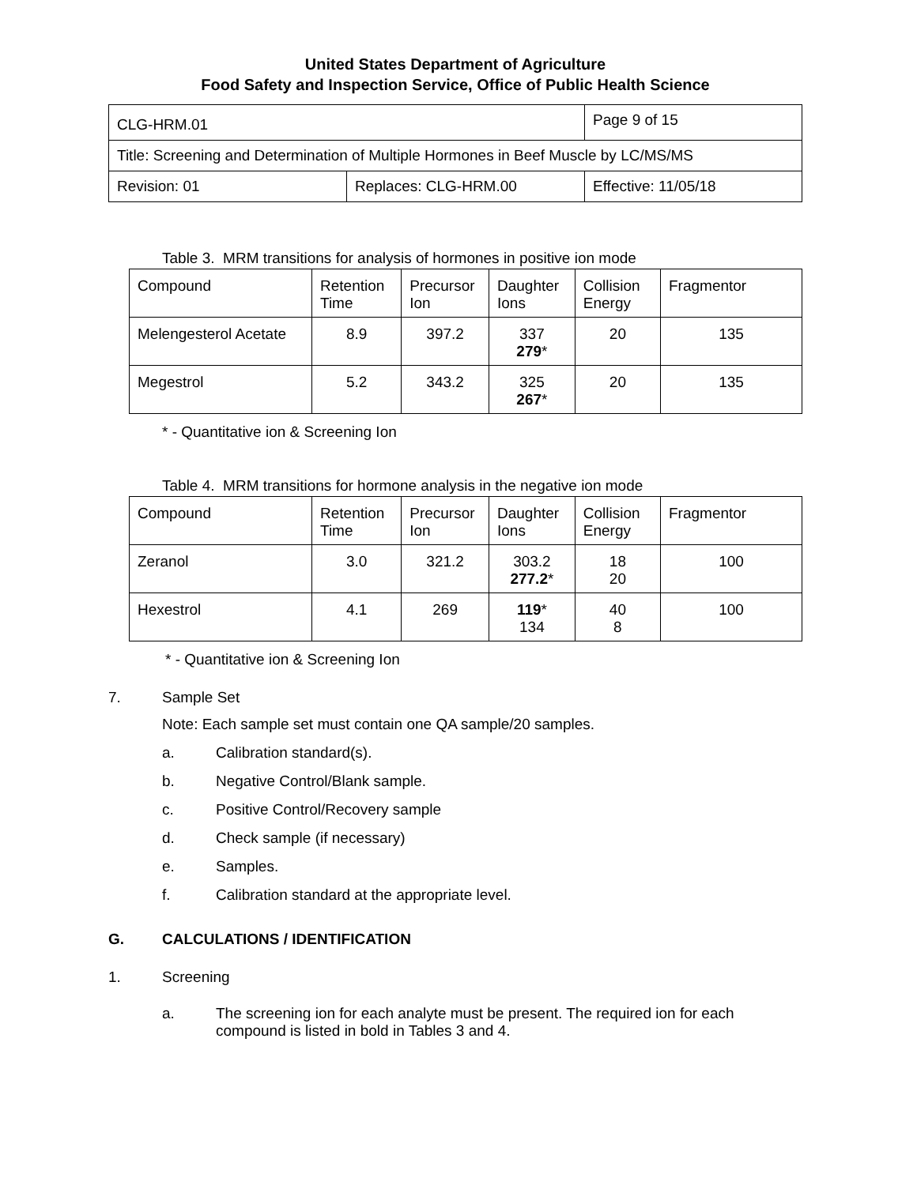United States Department of Agriculture
Food Safety and Inspection Service, Office of Public Health Science
| CLG-HRM.01 | | Page 9 of 15 |
| Title: Screening and Determination of Multiple Hormones in Beef Muscle by LC/MS/MS | | |
| Revision: 01 | Replaces: CLG-HRM.00 | Effective: 11/05/18 |
Table 3. MRM transitions for analysis of hormones in positive ion mode
| Compound | Retention Time | Precursor Ion | Daughter Ions | Collision Energy | Fragmentor |
| --- | --- | --- | --- | --- | --- |
| Melengesterol Acetate | 8.9 | 397.2 | 337 279 * | 20 | 135 |
| Megestrol | 5.2 | 343.2 | 325 267 * | 20 | 135 |
* - Quantitative ion & Screening Ion
Table 4. MRM transitions for hormone analysis in the negative ion mode
| Compound | Retention Time | Precursor Ion | Daughter Ions | Collision Energy | Fragmentor |
| --- | --- | --- | --- | --- | --- |
| Zeranol | 3.0 | 321.2 | 303.2 277.2 * | 18 20 | 100 |
| Hexestrol | 4.1 | 269 | 119 * 134 | 40 8 | 100 |
* - Quantitative ion & Screening Ion
7. Sample Set
Note: Each sample set must contain one QA sample/20 samples.
a. Calibration standard(s).
b. Negative Control/Blank sample.
c. Positive Control/Recovery sample
d. Check sample (if necessary)
e. Samples.
f. Calibration standard at the appropriate level.
G. CALCULATIONS / IDENTIFICATION
1. Screening
a. The screening ion for each analyte must be present. The required ion for each compound is listed in bold in Tables 3 and 4.